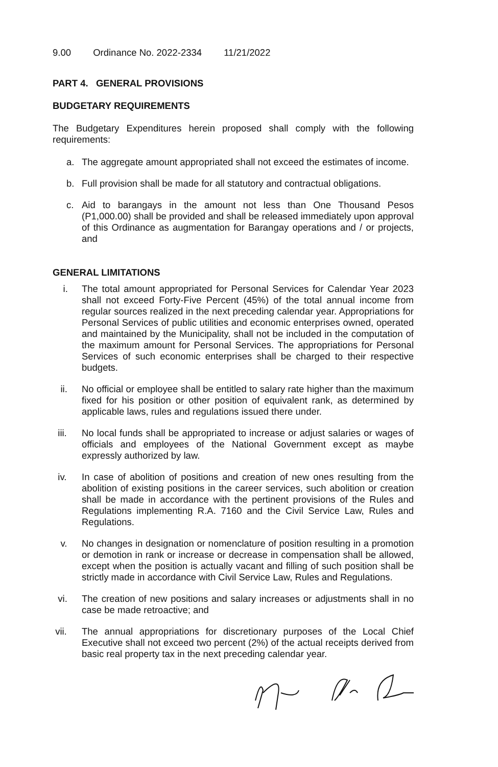9.00 Ordinance No. 2022-2334 11/21/2022
PART 4. GENERAL PROVISIONS
BUDGETARY REQUIREMENTS
The Budgetary Expenditures herein proposed shall comply with the following requirements:
a. The aggregate amount appropriated shall not exceed the estimates of income.
b. Full provision shall be made for all statutory and contractual obligations.
c. Aid to barangays in the amount not less than One Thousand Pesos (P1,000.00) shall be provided and shall be released immediately upon approval of this Ordinance as augmentation for Barangay operations and / or projects, and
GENERAL LIMITATIONS
i. The total amount appropriated for Personal Services for Calendar Year 2023 shall not exceed Forty-Five Percent (45%) of the total annual income from regular sources realized in the next preceding calendar year. Appropriations for Personal Services of public utilities and economic enterprises owned, operated and maintained by the Municipality, shall not be included in the computation of the maximum amount for Personal Services. The appropriations for Personal Services of such economic enterprises shall be charged to their respective budgets.
ii. No official or employee shall be entitled to salary rate higher than the maximum fixed for his position or other position of equivalent rank, as determined by applicable laws, rules and regulations issued there under.
iii. No local funds shall be appropriated to increase or adjust salaries or wages of officials and employees of the National Government except as maybe expressly authorized by law.
iv. In case of abolition of positions and creation of new ones resulting from the abolition of existing positions in the career services, such abolition or creation shall be made in accordance with the pertinent provisions of the Rules and Regulations implementing R.A. 7160 and the Civil Service Law, Rules and Regulations.
v. No changes in designation or nomenclature of position resulting in a promotion or demotion in rank or increase or decrease in compensation shall be allowed, except when the position is actually vacant and filling of such position shall be strictly made in accordance with Civil Service Law, Rules and Regulations.
vi. The creation of new positions and salary increases or adjustments shall in no case be made retroactive; and
vii. The annual appropriations for discretionary purposes of the Local Chief Executive shall not exceed two percent (2%) of the actual receipts derived from basic real property tax in the next preceding calendar year.